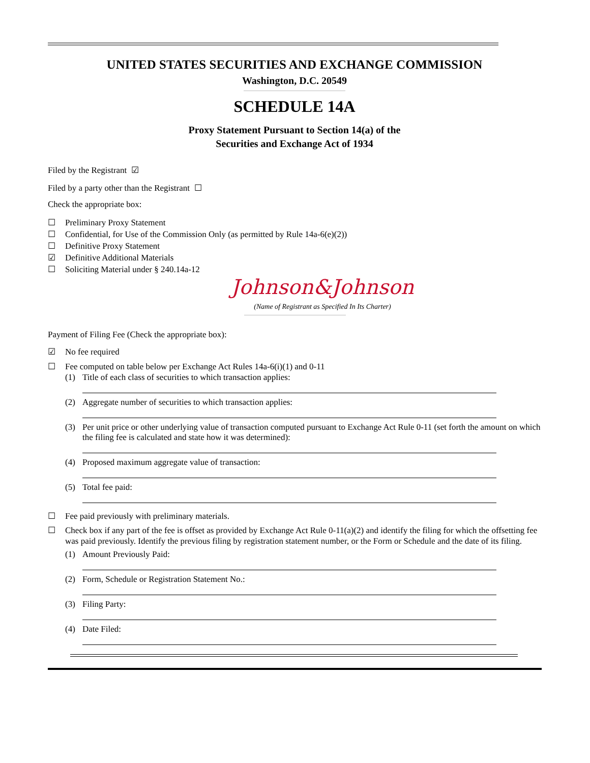UNITED STATES SECURITIES AND EXCHANGE COMMISSION
Washington, D.C. 20549
SCHEDULE 14A
Proxy Statement Pursuant to Section 14(a) of the
Securities and Exchange Act of 1934
Filed by the Registrant ☑
Filed by a party other than the Registrant ☐
Check the appropriate box:
☐ Preliminary Proxy Statement
☐ Confidential, for Use of the Commission Only (as permitted by Rule 14a-6(e)(2))
☐ Definitive Proxy Statement
☑ Definitive Additional Materials
☐ Soliciting Material under § 240.14a-12
Johnson&Johnson
(Name of Registrant as Specified In Its Charter)
Payment of Filing Fee (Check the appropriate box):
☑ No fee required
☐ Fee computed on table below per Exchange Act Rules 14a-6(i)(1) and 0-11
(1) Title of each class of securities to which transaction applies:
(2) Aggregate number of securities to which transaction applies:
(3) Per unit price or other underlying value of transaction computed pursuant to Exchange Act Rule 0-11 (set forth the amount on which the filing fee is calculated and state how it was determined):
(4) Proposed maximum aggregate value of transaction:
(5) Total fee paid:
☐ Fee paid previously with preliminary materials.
☐ Check box if any part of the fee is offset as provided by Exchange Act Rule 0-11(a)(2) and identify the filing for which the offsetting fee was paid previously. Identify the previous filing by registration statement number, or the Form or Schedule and the date of its filing.
(1) Amount Previously Paid:
(2) Form, Schedule or Registration Statement No.:
(3) Filing Party:
(4) Date Filed: